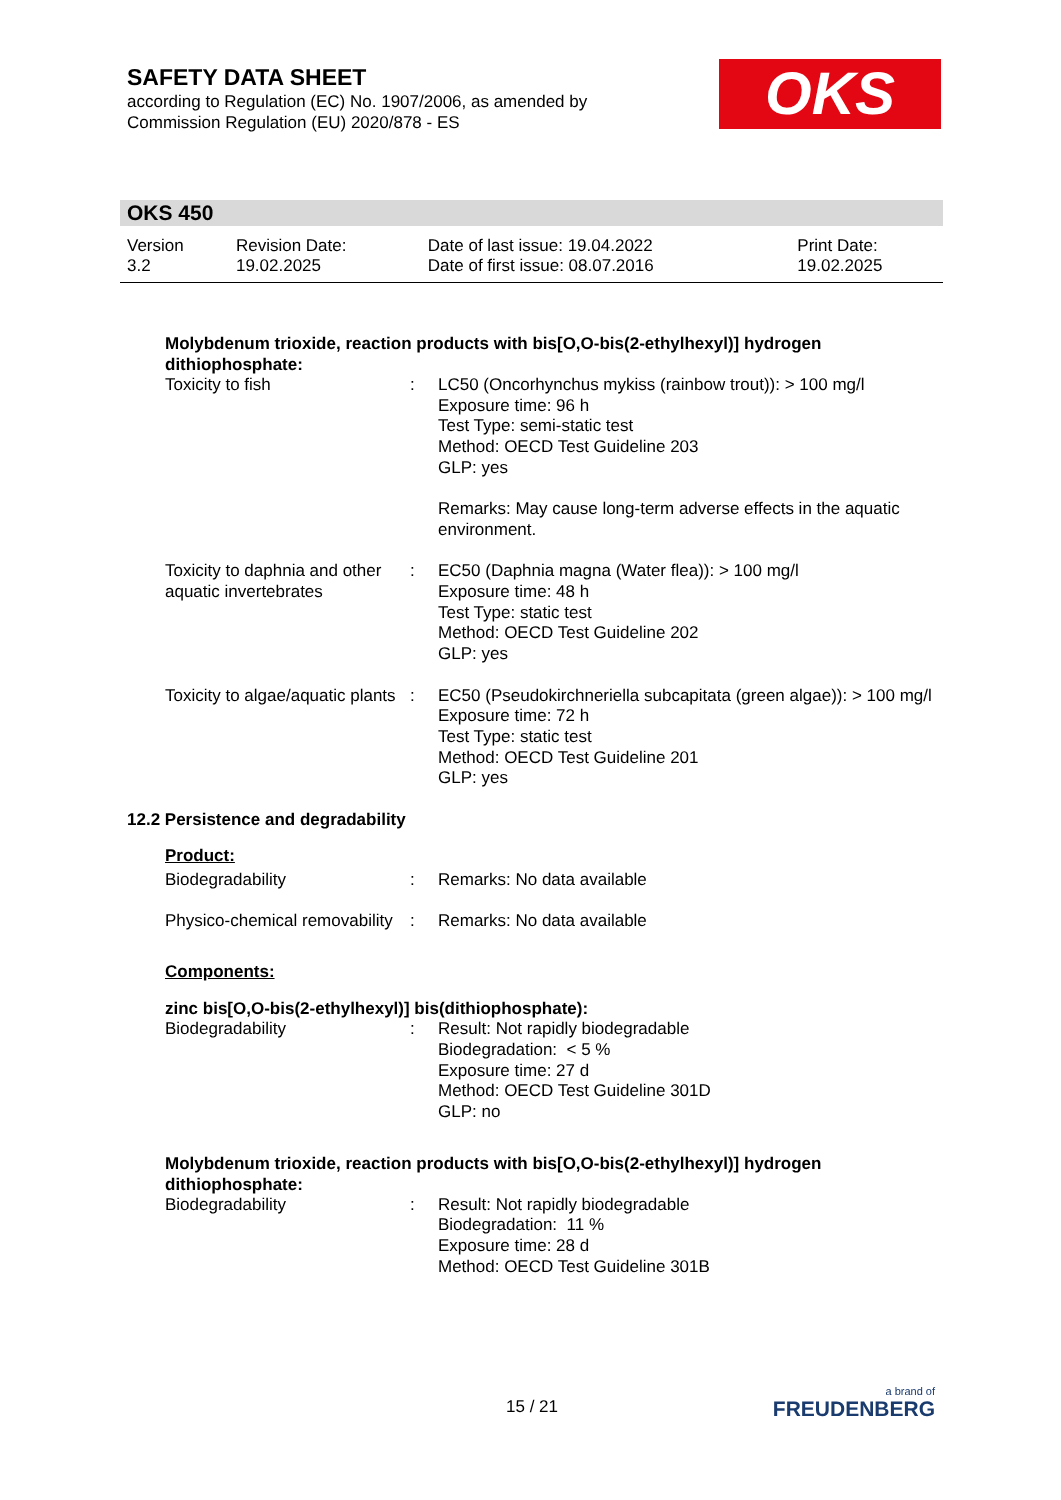SAFETY DATA SHEET
according to Regulation (EC) No. 1907/2006, as amended by
Commission Regulation (EU) 2020/878 - ES
OKS
OKS 450
| Version 3.2 | Revision Date: 19.02.2025 | Date of last issue: 19.04.2022 Date of first issue: 08.07.2016 | Print Date: 19.02.2025 |
Molybdenum trioxide, reaction products with bis[O,O-bis(2-ethylhexyl)] hydrogen dithiophosphate:
| Toxicity to fish | : | LC50 (Oncorhynchus mykiss (rainbow trout)): > 100 mg/l Exposure time: 96 h Test Type: semi-static test Method: OECD Test Guideline 203 GLP: yes Remarks: May cause long-term adverse effects in the aquatic environment. |
| Toxicity to daphnia and other aquatic invertebrates | : | EC50 (Daphnia magna (Water flea)): > 100 mg/l Exposure time: 48 h Test Type: static test Method: OECD Test Guideline 202 GLP: yes |
| Toxicity to algae/aquatic plants | : | EC50 (Pseudokirchneriella subcapitata (green algae)): > 100 mg/l Exposure time: 72 h Test Type: static test Method: OECD Test Guideline 201 GLP: yes |
12.2 Persistence and degradability
Product:
| Biodegradability | : | Remarks: No data available |
| Physico-chemical removability | : | Remarks: No data available |
Components:
zinc bis[O,O-bis(2-ethylhexyl)] bis(dithiophosphate):
| Biodegradability | : | Result: Not rapidly biodegradable Biodegradation: < 5 % Exposure time: 27 d Method: OECD Test Guideline 301D GLP: no |
Molybdenum trioxide, reaction products with bis[O,O-bis(2-ethylhexyl)] hydrogen dithiophosphate:
| Biodegradability | : | Result: Not rapidly biodegradable Biodegradation: 11 % Exposure time: 28 d Method: OECD Test Guideline 301B |
15 / 21
a brand of
FREUDENBERG